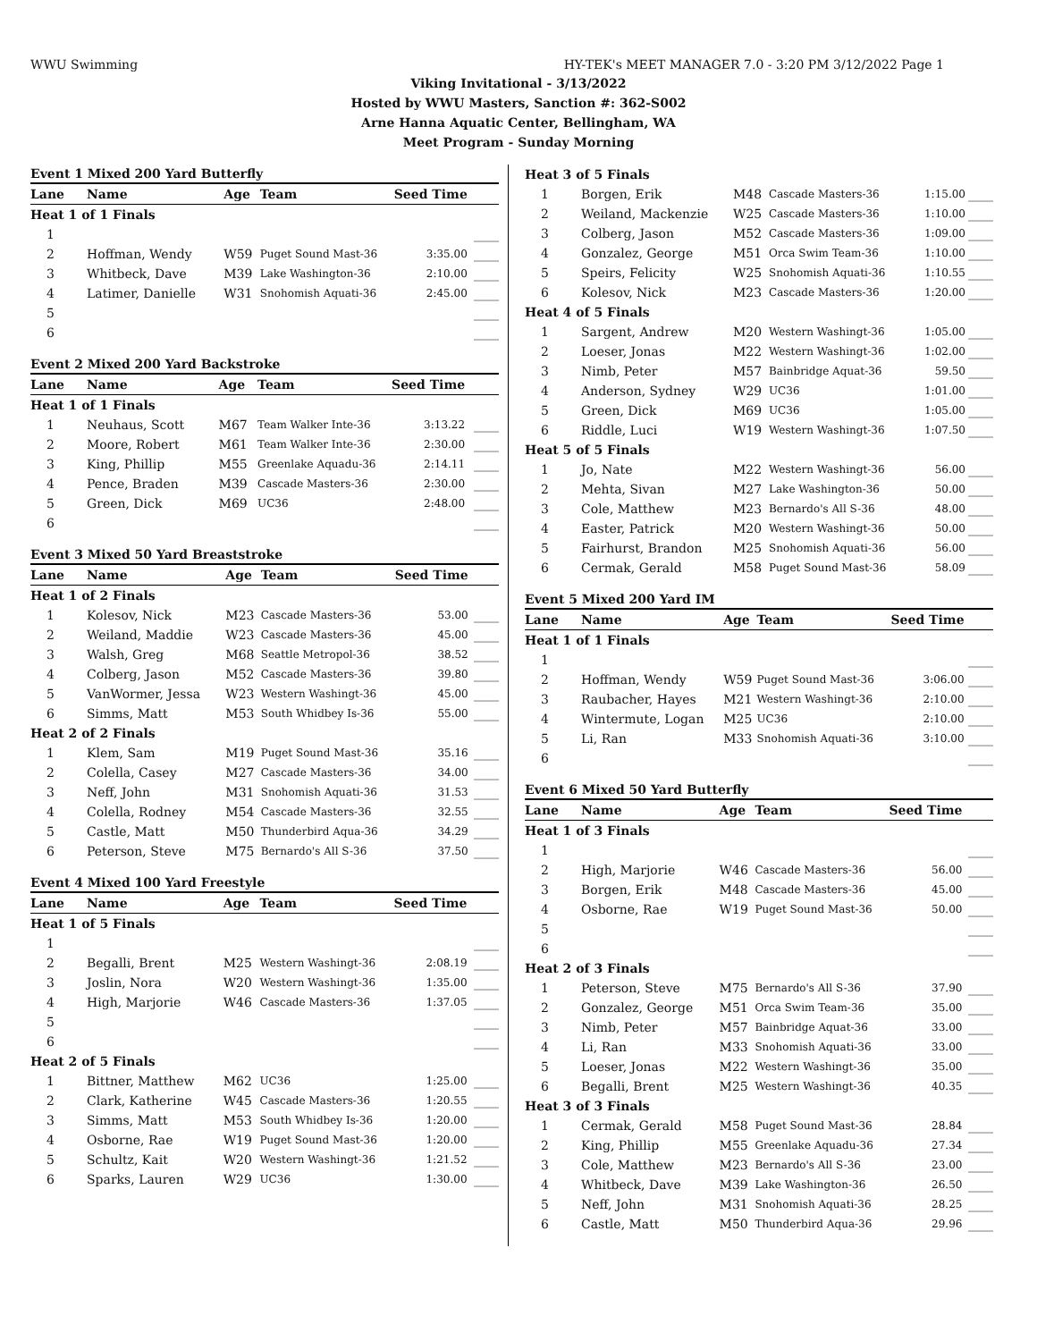WWU Swimming HY-TEK's MEET MANAGER 7.0 - 3:20 PM 3/12/2022 Page 1
Viking Invitational - 3/13/2022
Hosted by WWU Masters, Sanction #: 362-S002
Arne Hanna Aquatic Center, Bellingham, WA
Meet Program - Sunday Morning
| Event 1 Mixed 200 Yard Butterfly | | | | | |
| Lane | Name | Age | Team | Seed Time | |
| Heat 1 of 1 Finals | | | | | |
| 1 | | | | | ____ |
| 2 | Hoffman, Wendy | W59 | Puget Sound Mast-36 | 3:35.00 | ____ |
| 3 | Whitbeck, Dave | M39 | Lake Washington-36 | 2:10.00 | ____ |
| 4 | Latimer, Danielle | W31 | Snohomish Aquati-36 | 2:45.00 | ____ |
| 5 | | | | | ____ |
| 6 | | | | | ____ |
| Event 2 Mixed 200 Yard Backstroke | | | | | |
| Lane | Name | Age | Team | Seed Time | |
| Heat 1 of 1 Finals | | | | | |
| 1 | Neuhaus, Scott | M67 | Team Walker Inte-36 | 3:13.22 | ____ |
| 2 | Moore, Robert | M61 | Team Walker Inte-36 | 2:30.00 | ____ |
| 3 | King, Phillip | M55 | Greenlake Aquadu-36 | 2:14.11 | ____ |
| 4 | Pence, Braden | M39 | Cascade Masters-36 | 2:30.00 | ____ |
| 5 | Green, Dick | M69 | UC36 | 2:48.00 | ____ |
| 6 | | | | | ____ |
| Event 3 Mixed 50 Yard Breaststroke | | | | | |
| Lane | Name | Age | Team | Seed Time | |
| Heat 1 of 2 Finals | | | | | |
| 1 | Kolesov, Nick | M23 | Cascade Masters-36 | 53.00 | ____ |
| 2 | Weiland, Maddie | W23 | Cascade Masters-36 | 45.00 | ____ |
| 3 | Walsh, Greg | M68 | Seattle Metropol-36 | 38.52 | ____ |
| 4 | Colberg, Jason | M52 | Cascade Masters-36 | 39.80 | ____ |
| 5 | VanWormer, Jessa | W23 | Western Washingt-36 | 45.00 | ____ |
| 6 | Simms, Matt | M53 | South Whidbey Is-36 | 55.00 | ____ |
| Heat 2 of 2 Finals | | | | | |
| 1 | Klem, Sam | M19 | Puget Sound Mast-36 | 35.16 | ____ |
| 2 | Colella, Casey | M27 | Cascade Masters-36 | 34.00 | ____ |
| 3 | Neff, John | M31 | Snohomish Aquati-36 | 31.53 | ____ |
| 4 | Colella, Rodney | M54 | Cascade Masters-36 | 32.55 | ____ |
| 5 | Castle, Matt | M50 | Thunderbird Aqua-36 | 34.29 | ____ |
| 6 | Peterson, Steve | M75 | Bernardo's All S-36 | 37.50 | ____ |
| Event 4 Mixed 100 Yard Freestyle | | | | | |
| Lane | Name | Age | Team | Seed Time | |
| Heat 1 of 5 Finals | | | | | |
| 1 | | | | | ____ |
| 2 | Begalli, Brent | M25 | Western Washingt-36 | 2:08.19 | ____ |
| 3 | Joslin, Nora | W20 | Western Washingt-36 | 1:35.00 | ____ |
| 4 | High, Marjorie | W46 | Cascade Masters-36 | 1:37.05 | ____ |
| 5 | | | | | ____ |
| 6 | | | | | ____ |
| Heat 2 of 5 Finals | | | | | |
| 1 | Bittner, Matthew | M62 | UC36 | 1:25.00 | ____ |
| 2 | Clark, Katherine | W45 | Cascade Masters-36 | 1:20.55 | ____ |
| 3 | Simms, Matt | M53 | South Whidbey Is-36 | 1:20.00 | ____ |
| 4 | Osborne, Rae | W19 | Puget Sound Mast-36 | 1:20.00 | ____ |
| 5 | Schultz, Kait | W20 | Western Washingt-36 | 1:21.52 | ____ |
| 6 | Sparks, Lauren | W29 | UC36 | 1:30.00 | ____ |
| Heat 3 of 5 Finals | | | | | |
| 1 | Borgen, Erik | M48 | Cascade Masters-36 | 1:15.00 | ____ |
| 2 | Weiland, Mackenzie | W25 | Cascade Masters-36 | 1:10.00 | ____ |
| 3 | Colberg, Jason | M52 | Cascade Masters-36 | 1:09.00 | ____ |
| 4 | Gonzalez, George | M51 | Orca Swim Team-36 | 1:10.00 | ____ |
| 5 | Speirs, Felicity | W25 | Snohomish Aquati-36 | 1:10.55 | ____ |
| 6 | Kolesov, Nick | M23 | Cascade Masters-36 | 1:20.00 | ____ |
| Heat 4 of 5 Finals | | | | | |
| 1 | Sargent, Andrew | M20 | Western Washingt-36 | 1:05.00 | ____ |
| 2 | Loeser, Jonas | M22 | Western Washingt-36 | 1:02.00 | ____ |
| 3 | Nimb, Peter | M57 | Bainbridge Aquat-36 | 59.50 | ____ |
| 4 | Anderson, Sydney | W29 | UC36 | 1:01.00 | ____ |
| 5 | Green, Dick | M69 | UC36 | 1:05.00 | ____ |
| 6 | Riddle, Luci | W19 | Western Washingt-36 | 1:07.50 | ____ |
| Heat 5 of 5 Finals | | | | | |
| 1 | Jo, Nate | M22 | Western Washingt-36 | 56.00 | ____ |
| 2 | Mehta, Sivan | M27 | Lake Washington-36 | 50.00 | ____ |
| 3 | Cole, Matthew | M23 | Bernardo's All S-36 | 48.00 | ____ |
| 4 | Easter, Patrick | M20 | Western Washingt-36 | 50.00 | ____ |
| 5 | Fairhurst, Brandon | M25 | Snohomish Aquati-36 | 56.00 | ____ |
| 6 | Cermak, Gerald | M58 | Puget Sound Mast-36 | 58.09 | ____ |
| Event 5 Mixed 200 Yard IM | | | | | |
| Lane | Name | Age | Team | Seed Time | |
| Heat 1 of 1 Finals | | | | | |
| 1 | | | | | ____ |
| 2 | Hoffman, Wendy | W59 | Puget Sound Mast-36 | 3:06.00 | ____ |
| 3 | Raubacher, Hayes | M21 | Western Washingt-36 | 2:10.00 | ____ |
| 4 | Wintermute, Logan | M25 | UC36 | 2:10.00 | ____ |
| 5 | Li, Ran | M33 | Snohomish Aquati-36 | 3:10.00 | ____ |
| 6 | | | | | ____ |
| Event 6 Mixed 50 Yard Butterfly | | | | | |
| Lane | Name | Age | Team | Seed Time | |
| Heat 1 of 3 Finals | | | | | |
| 1 | | | | | ____ |
| 2 | High, Marjorie | W46 | Cascade Masters-36 | 56.00 | ____ |
| 3 | Borgen, Erik | M48 | Cascade Masters-36 | 45.00 | ____ |
| 4 | Osborne, Rae | W19 | Puget Sound Mast-36 | 50.00 | ____ |
| 5 | | | | | ____ |
| 6 | | | | | ____ |
| Heat 2 of 3 Finals | | | | | |
| 1 | Peterson, Steve | M75 | Bernardo's All S-36 | 37.90 | ____ |
| 2 | Gonzalez, George | M51 | Orca Swim Team-36 | 35.00 | ____ |
| 3 | Nimb, Peter | M57 | Bainbridge Aquat-36 | 33.00 | ____ |
| 4 | Li, Ran | M33 | Snohomish Aquati-36 | 33.00 | ____ |
| 5 | Loeser, Jonas | M22 | Western Washingt-36 | 35.00 | ____ |
| 6 | Begalli, Brent | M25 | Western Washingt-36 | 40.35 | ____ |
| Heat 3 of 3 Finals | | | | | |
| 1 | Cermak, Gerald | M58 | Puget Sound Mast-36 | 28.84 | ____ |
| 2 | King, Phillip | M55 | Greenlake Aquadu-36 | 27.34 | ____ |
| 3 | Cole, Matthew | M23 | Bernardo's All S-36 | 23.00 | ____ |
| 4 | Whitbeck, Dave | M39 | Lake Washington-36 | 26.50 | ____ |
| 5 | Neff, John | M31 | Snohomish Aquati-36 | 28.25 | ____ |
| 6 | Castle, Matt | M50 | Thunderbird Aqua-36 | 29.96 | ____ |